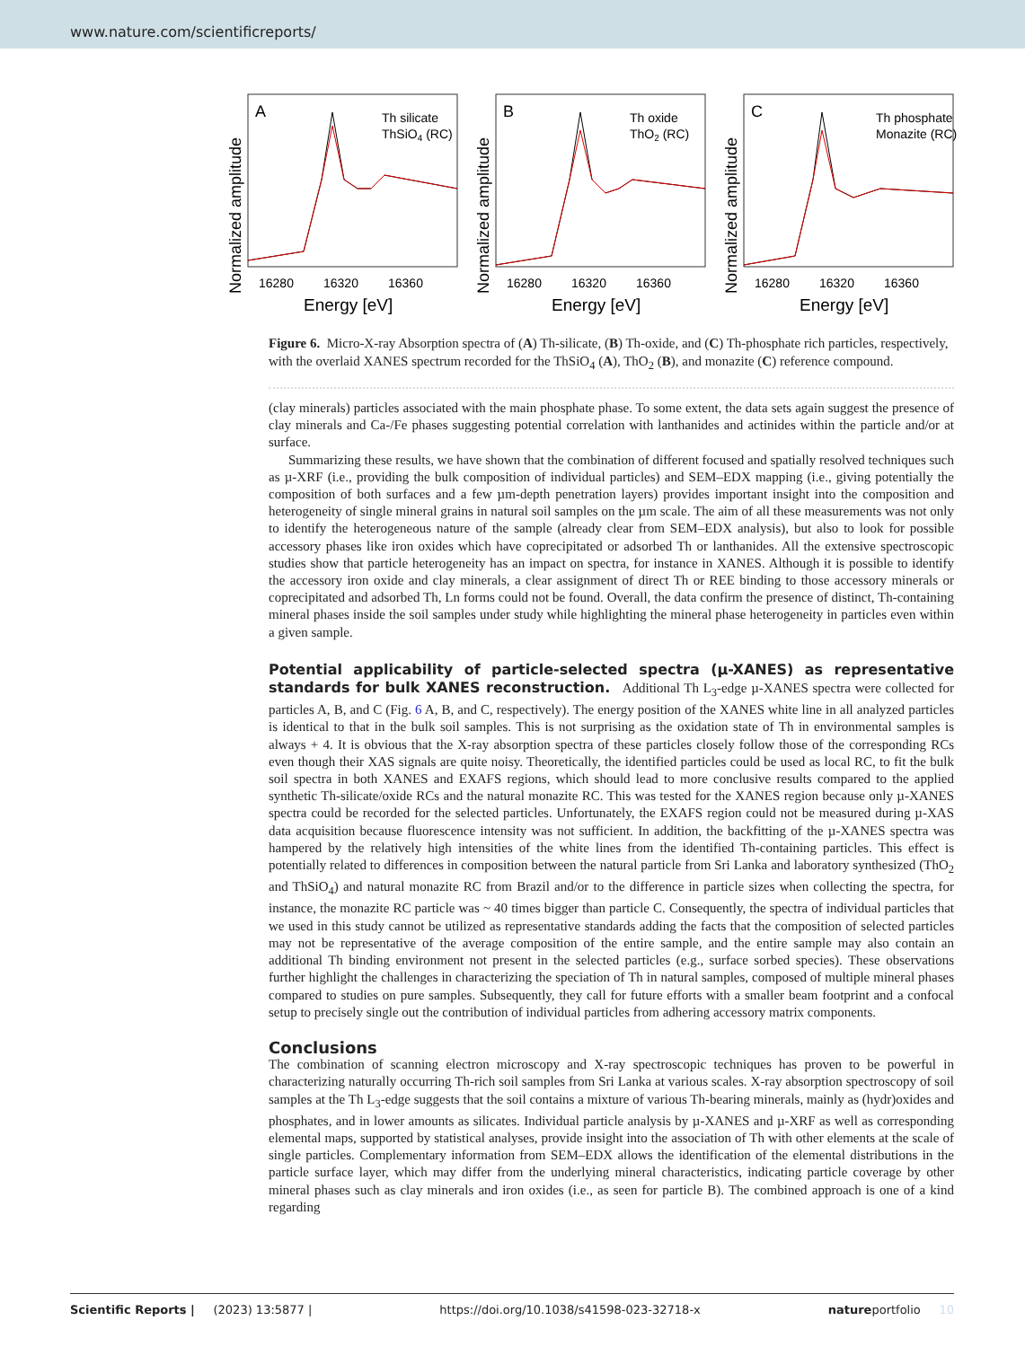www.nature.com/scientificreports/
Normalized amplitude
A
Th silicate
ThSiO4 (RC)
16280
16320
16360
Energy [eV]
Normalized amplitude
B
Th oxide
ThO2 (RC)
16280
16320
16360
Energy [eV]
Normalized amplitude
C
Th phosphate
Monazite (RC)
16280
16320
16360
Energy [eV]
Figure 6. Micro-X-ray Absorption spectra of (A) Th-silicate, (B) Th-oxide, and (C) Th-phosphate rich particles, respectively, with the overlaid XANES spectrum recorded for the ThSiO<sub>4</sub> (A), ThO<sub>2</sub> (B), and monazite (C) reference compound.
(clay minerals) particles associated with the main phosphate phase. To some extent, the data sets again suggest the presence of clay minerals and Ca-/Fe phases suggesting potential correlation with lanthanides and actinides within the particle and/or at surface.
Summarizing these results, we have shown that the combination of different focused and spatially resolved techniques such as µ-XRF (i.e., providing the bulk composition of individual particles) and SEM–EDX mapping (i.e., giving potentially the composition of both surfaces and a few µm-depth penetration layers) provides important insight into the composition and heterogeneity of single mineral grains in natural soil samples on the µm scale. The aim of all these measurements was not only to identify the heterogeneous nature of the sample (already clear from SEM–EDX analysis), but also to look for possible accessory phases like iron oxides which have coprecipitated or adsorbed Th or lanthanides. All the extensive spectroscopic studies show that particle heterogeneity has an impact on spectra, for instance in XANES. Although it is possible to identify the accessory iron oxide and clay minerals, a clear assignment of direct Th or REE binding to those accessory minerals or coprecipitated and adsorbed Th, Ln forms could not be found. Overall, the data confirm the presence of distinct, Th-containing mineral phases inside the soil samples under study while highlighting the mineral phase heterogeneity in particles even within a given sample.
Potential applicability of particle-selected spectra (µ-XANES) as representative standards for bulk XANES reconstruction.
Additional Th L<sub>3</sub>-edge µ-XANES spectra were collected for particles A, B, and C (Fig. 6 A, B, and C, respectively). The energy position of the XANES white line in all analyzed particles is identical to that in the bulk soil samples. This is not surprising as the oxidation state of Th in environmental samples is always + 4. It is obvious that the X-ray absorption spectra of these particles closely follow those of the corresponding RCs even though their XAS signals are quite noisy. Theoretically, the identified particles could be used as local RC, to fit the bulk soil spectra in both XANES and EXAFS regions, which should lead to more conclusive results compared to the applied synthetic Th-silicate/oxide RCs and the natural monazite RC. This was tested for the XANES region because only µ-XANES spectra could be recorded for the selected particles. Unfortunately, the EXAFS region could not be measured during µ-XAS data acquisition because fluorescence intensity was not sufficient. In addition, the backfitting of the µ-XANES spectra was hampered by the relatively high intensities of the white lines from the identified Th-containing particles. This effect is potentially related to differences in composition between the natural particle from Sri Lanka and laboratory synthesized (ThO<sub>2</sub> and ThSiO<sub>4</sub>) and natural monazite RC from Brazil and/or to the difference in particle sizes when collecting the spectra, for instance, the monazite RC particle was ~ 40 times bigger than particle C. Consequently, the spectra of individual particles that we used in this study cannot be utilized as representative standards adding the facts that the composition of selected particles may not be representative of the average composition of the entire sample, and the entire sample may also contain an additional Th binding environment not present in the selected particles (e.g., surface sorbed species). These observations further highlight the challenges in characterizing the speciation of Th in natural samples, composed of multiple mineral phases compared to studies on pure samples. Subsequently, they call for future efforts with a smaller beam footprint and a confocal setup to precisely single out the contribution of individual particles from adhering accessory matrix components.
Conclusions
The combination of scanning electron microscopy and X-ray spectroscopic techniques has proven to be powerful in characterizing naturally occurring Th-rich soil samples from Sri Lanka at various scales. X-ray absorption spectroscopy of soil samples at the Th L<sub>3</sub>-edge suggests that the soil contains a mixture of various Th-bearing minerals, mainly as (hydr)oxides and phosphates, and in lower amounts as silicates. Individual particle analysis by µ-XANES and µ-XRF as well as corresponding elemental maps, supported by statistical analyses, provide insight into the association of Th with other elements at the scale of single particles. Complementary information from SEM–EDX allows the identification of the elemental distributions in the particle surface layer, which may differ from the underlying mineral characteristics, indicating particle coverage by other mineral phases such as clay minerals and iron oxides (i.e., as seen for particle B). The combined approach is one of a kind regarding
Scientific Reports | (2023) 13:5877 | https://doi.org/10.1038/s41598-023-32718-x natureportfolio 10